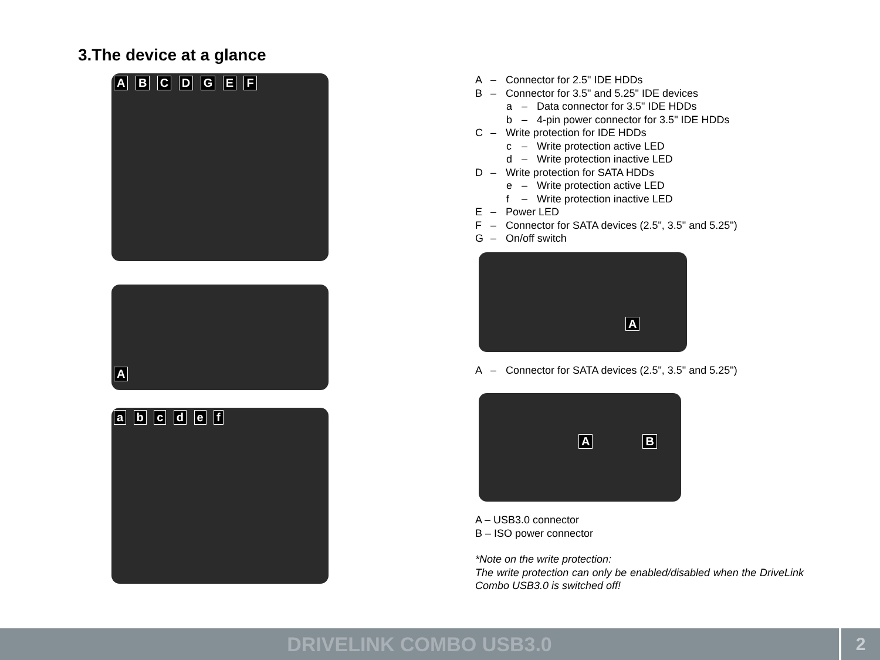3.The device at a glance
A B C D G E F
A
a b c d e f
A – Connector for 2.5" IDE HDDs
B – Connector for 3.5" and 5.25" IDE devices
a – Data connector for 3.5" IDE HDDs
b – 4-pin power connector for 3.5" IDE HDDs
C – Write protection for IDE HDDs
c – Write protection active LED
d – Write protection inactive LED
D – Write protection for SATA HDDs
e – Write protection active LED
f – Write protection inactive LED
E – Power LED
F – Connector for SATA devices (2.5", 3.5" and 5.25")
G – On/off switch
A
A – Connector for SATA devices (2.5", 3.5" and 5.25")
A B
A – USB3.0 connector
B – ISO power connector
*Note on the write protection:
The write protection can only be enabled/disabled when the DriveLink Combo USB3.0 is switched off!
DRIVELINK COMBO USB3.0 2